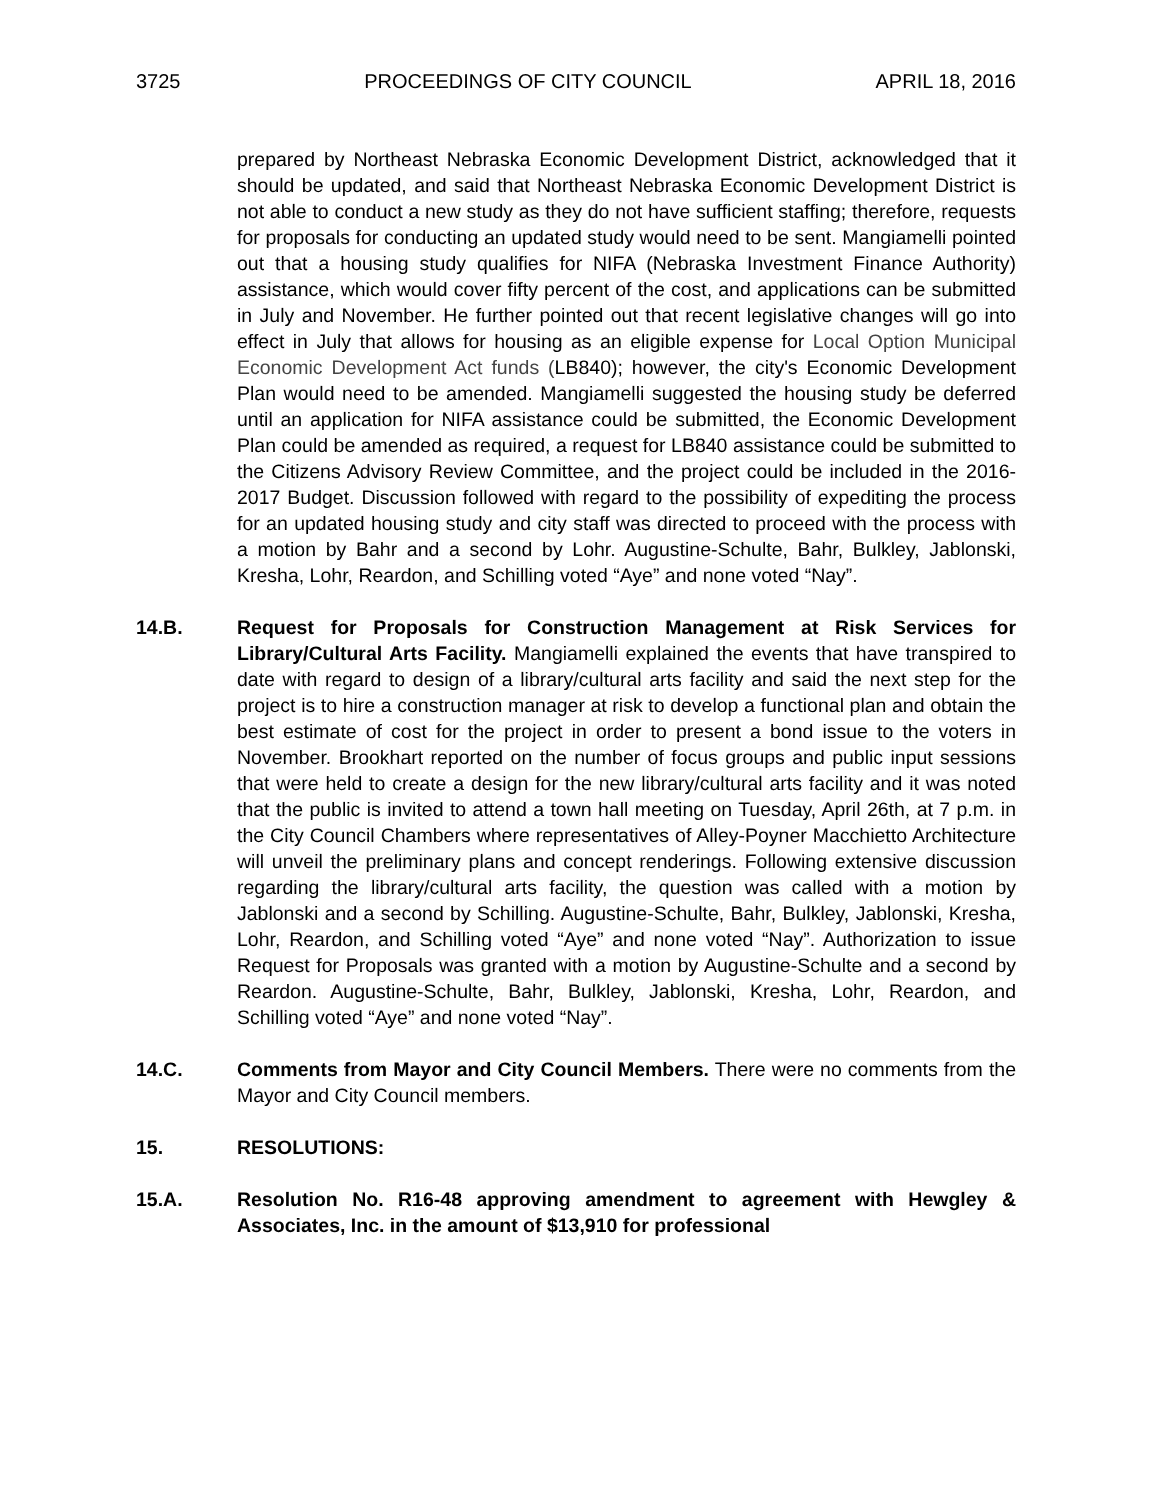3725 PROCEEDINGS OF CITY COUNCIL APRIL 18, 2016
prepared by Northeast Nebraska Economic Development District, acknowledged that it should be updated, and said that Northeast Nebraska Economic Development District is not able to conduct a new study as they do not have sufficient staffing; therefore, requests for proposals for conducting an updated study would need to be sent. Mangiamelli pointed out that a housing study qualifies for NIFA (Nebraska Investment Finance Authority) assistance, which would cover fifty percent of the cost, and applications can be submitted in July and November. He further pointed out that recent legislative changes will go into effect in July that allows for housing as an eligible expense for Local Option Municipal Economic Development Act funds (LB840); however, the city's Economic Development Plan would need to be amended. Mangiamelli suggested the housing study be deferred until an application for NIFA assistance could be submitted, the Economic Development Plan could be amended as required, a request for LB840 assistance could be submitted to the Citizens Advisory Review Committee, and the project could be included in the 2016-2017 Budget. Discussion followed with regard to the possibility of expediting the process for an updated housing study and city staff was directed to proceed with the process with a motion by Bahr and a second by Lohr. Augustine-Schulte, Bahr, Bulkley, Jablonski, Kresha, Lohr, Reardon, and Schilling voted “Aye” and none voted “Nay”.
14.B. Request for Proposals for Construction Management at Risk Services for Library/Cultural Arts Facility. Mangiamelli explained the events that have transpired to date with regard to design of a library/cultural arts facility and said the next step for the project is to hire a construction manager at risk to develop a functional plan and obtain the best estimate of cost for the project in order to present a bond issue to the voters in November. Brookhart reported on the number of focus groups and public input sessions that were held to create a design for the new library/cultural arts facility and it was noted that the public is invited to attend a town hall meeting on Tuesday, April 26th, at 7 p.m. in the City Council Chambers where representatives of Alley-Poyner Macchietto Architecture will unveil the preliminary plans and concept renderings. Following extensive discussion regarding the library/cultural arts facility, the question was called with a motion by Jablonski and a second by Schilling. Augustine-Schulte, Bahr, Bulkley, Jablonski, Kresha, Lohr, Reardon, and Schilling voted “Aye” and none voted “Nay”. Authorization to issue Request for Proposals was granted with a motion by Augustine-Schulte and a second by Reardon. Augustine-Schulte, Bahr, Bulkley, Jablonski, Kresha, Lohr, Reardon, and Schilling voted “Aye” and none voted “Nay”.
14.C. Comments from Mayor and City Council Members. There were no comments from the Mayor and City Council members.
15. RESOLUTIONS:
15.A. Resolution No. R16-48 approving amendment to agreement with Hewgley & Associates, Inc. in the amount of $13,910 for professional